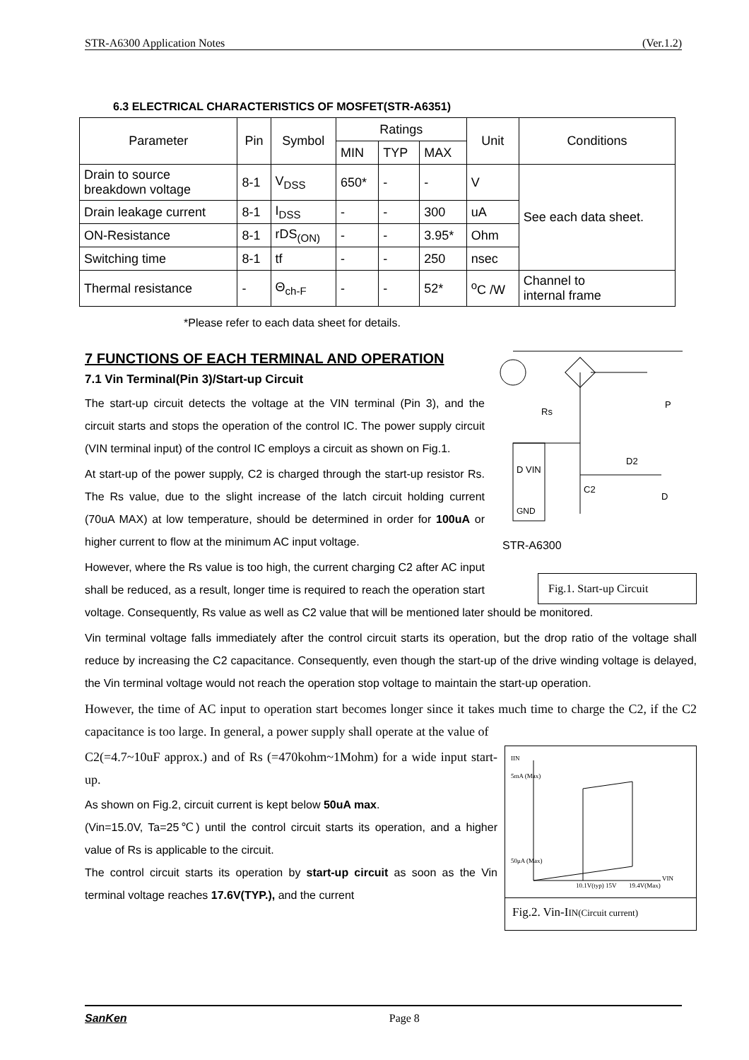STR-A6300 Application Notes (Ver.1.2)
6.3 ELECTRICAL CHARACTERISTICS OF MOSFET(STR-A6351)
| Parameter | Pin | Symbol | Ratings | | | Unit | Conditions |
| --- | --- | --- | --- | --- | --- | --- | --- |
| | | | MIN | TYP | MAX | | |
| Drain to source breakdown voltage | 8-1 | V<sub>DSS</sub> | 650* | - | - | V | See each data sheet. |
| Drain leakage current | 8-1 | I<sub>DSS</sub> | - | - | 300 | uA | |
| ON-Resistance | 8-1 | rDS<sub>(ON)</sub> | - | - | 3.95* | Ohm | |
| Switching time | 8-1 | tf | - | - | 250 | nsec | |
| Thermal resistance | - | Θ<sub>ch-F</sub> | - | - | 52* | <sup>o</sup> C /W | Channel to internal frame |
*Please refer to each data sheet for details.
7 FUNCTIONS OF EACH TERMINAL AND OPERATION
Rs
D VIN
GND
C2
D2
P
D
STR-A6300
Fig.1. Start-up Circuit
7.1 Vin Terminal(Pin 3)/Start-up Circuit
The start-up circuit detects the voltage at the VIN terminal (Pin 3), and the circuit starts and stops the operation of the control IC. The power supply circuit (VIN terminal input) of the control IC employs a circuit as shown on Fig.1.
At start-up of the power supply, C2 is charged through the start-up resistor Rs. The Rs value, due to the slight increase of the latch circuit holding current (70uA MAX) at low temperature, should be determined in order for 100uA or higher current to flow at the minimum AC input voltage.
However, where the Rs value is too high, the current charging C2 after AC input shall be reduced, as a result, longer time is required to reach the operation start voltage. Consequently, Rs value as well as C2 value that will be mentioned later should be monitored.
Vin terminal voltage falls immediately after the control circuit starts its operation, but the drop ratio of the voltage shall reduce by increasing the C2 capacitance. Consequently, even though the start-up of the drive winding voltage is delayed, the Vin terminal voltage would not reach the operation stop voltage to maintain the start-up operation.
However, the time of AC input to operation start becomes longer since it takes much time to charge the C2, if the C2 capacitance is too large. In general, a power supply shall operate at the value of
IIN
5mA (Max)
50μA (Max)
VIN
10.1V(typ)
15V
19.4V(Max)
Fig.2. Vin-IIN(Circuit current)
C2(=4.7~10uF approx.) and of Rs (=470kohm~1Mohm) for a wide input start-up.
As shown on Fig.2, circuit current is kept below 50uA max.
(Vin=15.0V, Ta=25℃) until the control circuit starts its operation, and a higher value of Rs is applicable to the circuit.
The control circuit starts its operation by start-up circuit as soon as the Vin terminal voltage reaches 17.6V(TYP.), and the current
SanKen Page 8